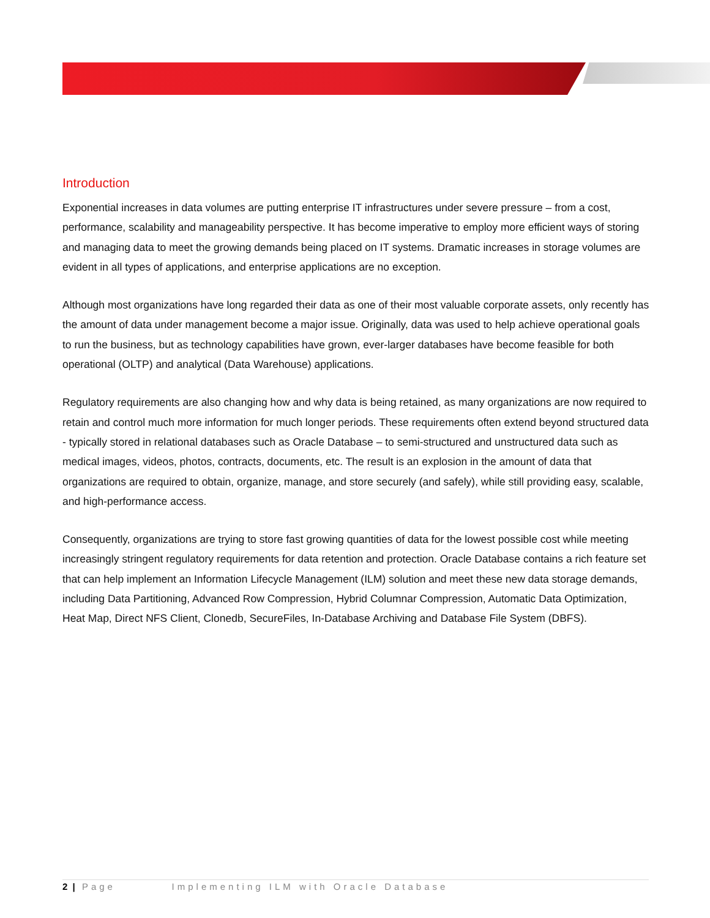Introduction
Exponential increases in data volumes are putting enterprise IT infrastructures under severe pressure – from a cost, performance, scalability and manageability perspective. It has become imperative to employ more efficient ways of storing and managing data to meet the growing demands being placed on IT systems. Dramatic increases in storage volumes are evident in all types of applications, and enterprise applications are no exception.
Although most organizations have long regarded their data as one of their most valuable corporate assets, only recently has the amount of data under management become a major issue. Originally, data was used to help achieve operational goals to run the business, but as technology capabilities have grown, ever-larger databases have become feasible for both operational (OLTP) and analytical (Data Warehouse) applications.
Regulatory requirements are also changing how and why data is being retained, as many organizations are now required to retain and control much more information for much longer periods. These requirements often extend beyond structured data - typically stored in relational databases such as Oracle Database – to semi-structured and unstructured data such as medical images, videos, photos, contracts, documents, etc. The result is an explosion in the amount of data that organizations are required to obtain, organize, manage, and store securely (and safely), while still providing easy, scalable, and high-performance access.
Consequently, organizations are trying to store fast growing quantities of data for the lowest possible cost while meeting increasingly stringent regulatory requirements for data retention and protection. Oracle Database contains a rich feature set that can help implement an Information Lifecycle Management (ILM) solution and meet these new data storage demands, including Data Partitioning, Advanced Row Compression, Hybrid Columnar Compression, Automatic Data Optimization, Heat Map, Direct NFS Client, Clonedb, SecureFiles, In-Database Archiving and Database File System (DBFS).
2 | Page Implementing ILM with Oracle Database